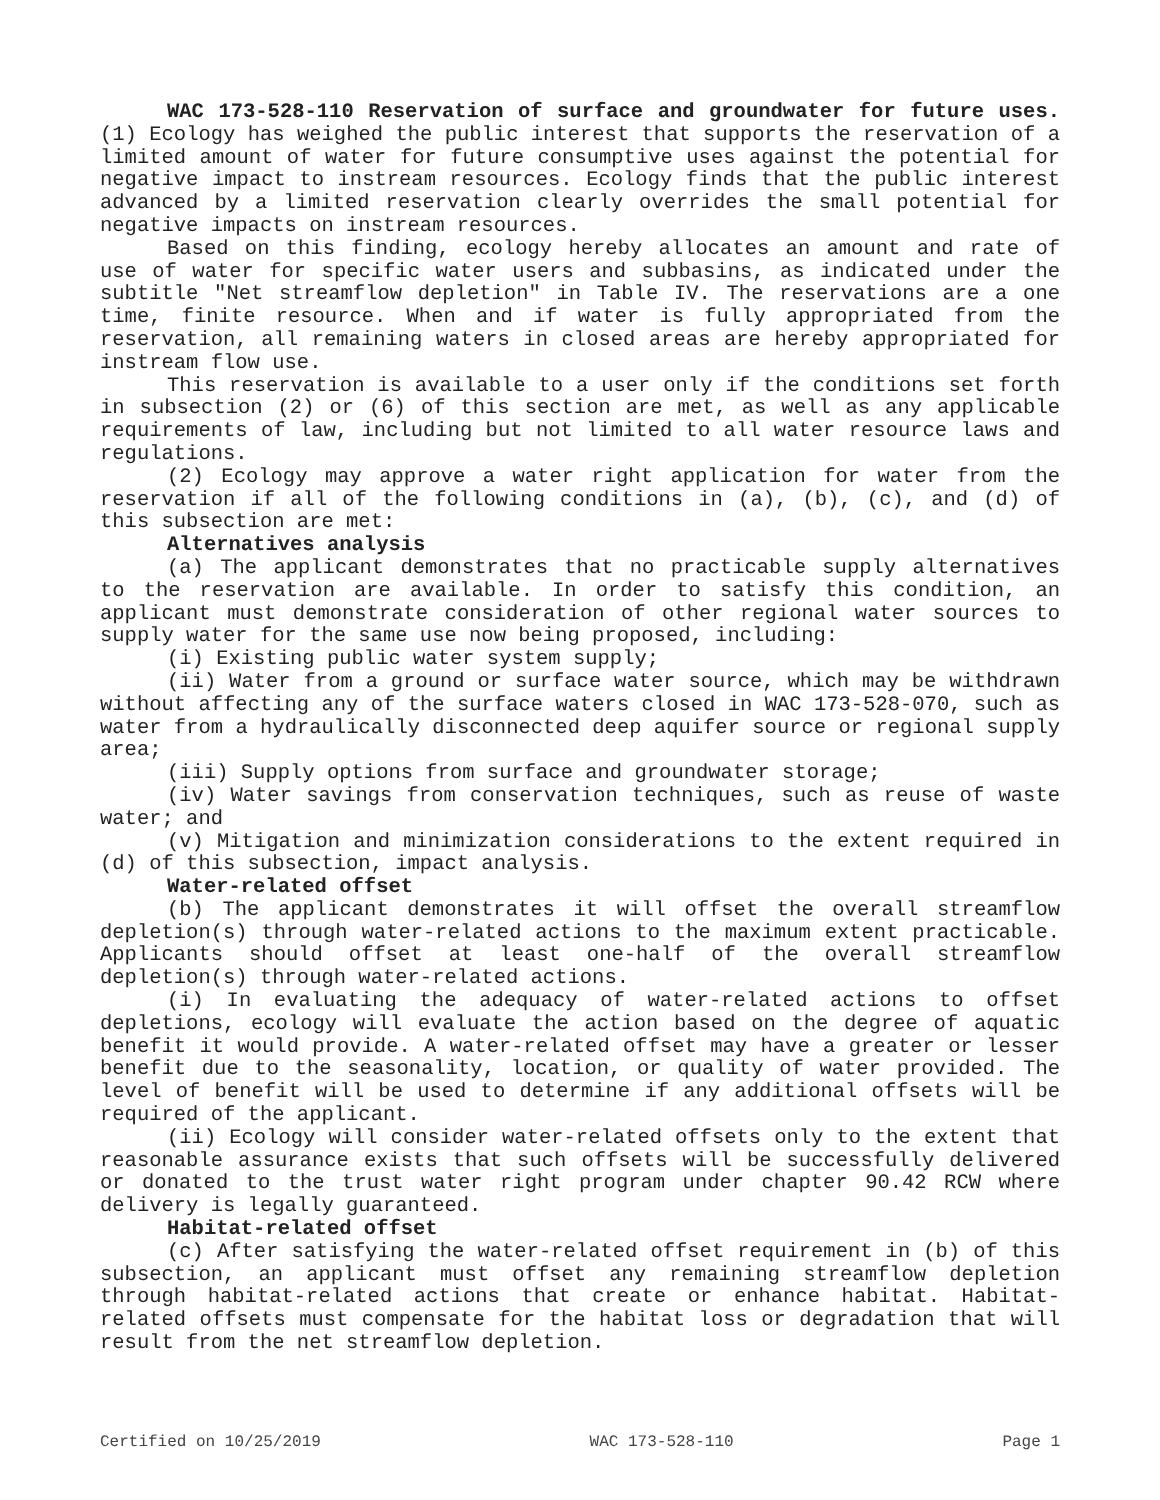WAC 173-528-110 Reservation of surface and groundwater for future uses. (1) Ecology has weighed the public interest that supports the reservation of a limited amount of water for future consumptive uses against the potential for negative impact to instream resources. Ecology finds that the public interest advanced by a limited reservation clearly overrides the small potential for negative impacts on instream resources.
Based on this finding, ecology hereby allocates an amount and rate of use of water for specific water users and subbasins, as indicated under the subtitle "Net streamflow depletion" in Table IV. The reservations are a one time, finite resource. When and if water is fully appropriated from the reservation, all remaining waters in closed areas are hereby appropriated for instream flow use.
This reservation is available to a user only if the conditions set forth in subsection (2) or (6) of this section are met, as well as any applicable requirements of law, including but not limited to all water resource laws and regulations.
(2) Ecology may approve a water right application for water from the reservation if all of the following conditions in (a), (b), (c), and (d) of this subsection are met:
Alternatives analysis
(a) The applicant demonstrates that no practicable supply alternatives to the reservation are available. In order to satisfy this condition, an applicant must demonstrate consideration of other regional water sources to supply water for the same use now being proposed, including:
(i) Existing public water system supply;
(ii) Water from a ground or surface water source, which may be withdrawn without affecting any of the surface waters closed in WAC 173-528-070, such as water from a hydraulically disconnected deep aquifer source or regional supply area;
(iii) Supply options from surface and groundwater storage;
(iv) Water savings from conservation techniques, such as reuse of waste water; and
(v) Mitigation and minimization considerations to the extent required in (d) of this subsection, impact analysis.
Water-related offset
(b) The applicant demonstrates it will offset the overall streamflow depletion(s) through water-related actions to the maximum extent practicable. Applicants should offset at least one-half of the overall streamflow depletion(s) through water-related actions.
(i) In evaluating the adequacy of water-related actions to offset depletions, ecology will evaluate the action based on the degree of aquatic benefit it would provide. A water-related offset may have a greater or lesser benefit due to the seasonality, location, or quality of water provided. The level of benefit will be used to determine if any additional offsets will be required of the applicant.
(ii) Ecology will consider water-related offsets only to the extent that reasonable assurance exists that such offsets will be successfully delivered or donated to the trust water right program under chapter 90.42 RCW where delivery is legally guaranteed.
Habitat-related offset
(c) After satisfying the water-related offset requirement in (b) of this subsection, an applicant must offset any remaining streamflow depletion through habitat-related actions that create or enhance habitat. Habitat-related offsets must compensate for the habitat loss or degradation that will result from the net streamflow depletion.
Certified on 10/25/2019 WAC 173-528-110 Page 1